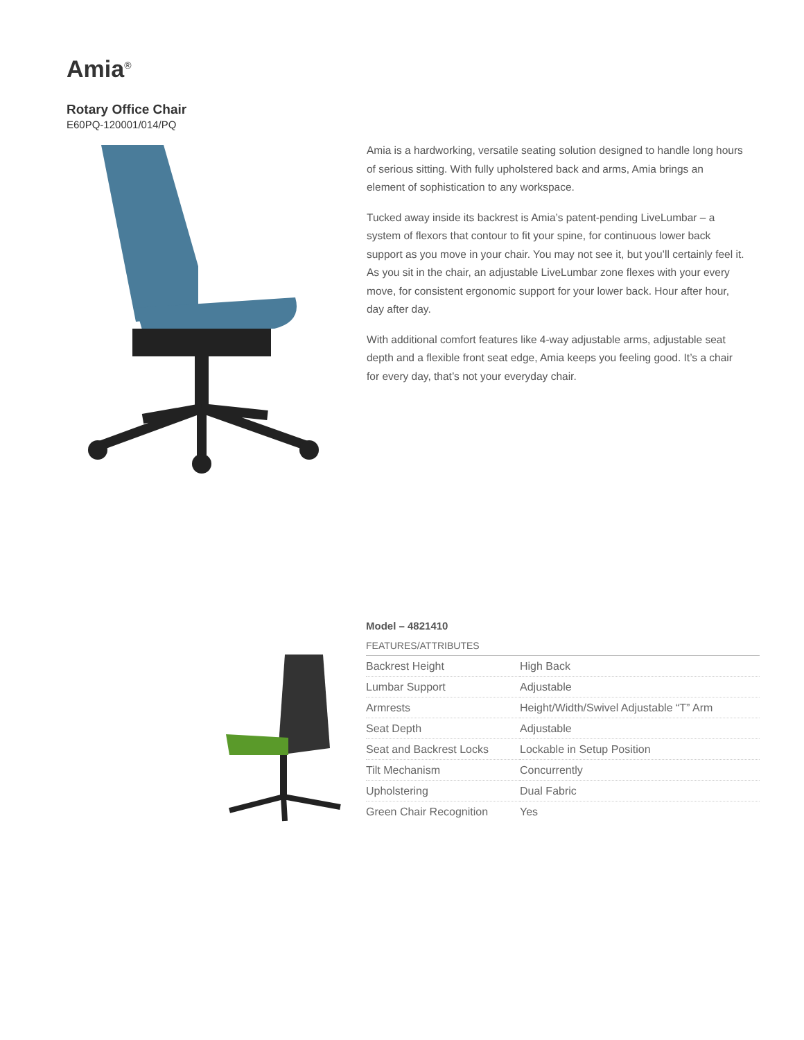Amia<sup>®</sup>
Rotary Office Chair
E60PQ-120001/014/PQ
Amia is a hardworking, versatile seating solution designed to handle long hours of serious sitting. With fully upholstered back and arms, Amia brings an element of sophistication to any workspace.
Tucked away inside its backrest is Amia’s patent-pending LiveLumbar – a system of flexors that contour to fit your spine, for continuous lower back support as you move in your chair. You may not see it, but you’ll certainly feel it. As you sit in the chair, an adjustable LiveLumbar zone flexes with your every move, for consistent ergonomic support for your lower back. Hour after hour, day after day.
With additional comfort features like 4-way adjustable arms, adjustable seat depth and a flexible front seat edge, Amia keeps you feeling good. It’s a chair for every day, that’s not your everyday chair.
Model – 4821410
FEATURES/ATTRIBUTES
| Backrest Height | High Back |
| Lumbar Support | Adjustable |
| Armrests | Height/Width/Swivel Adjustable “T” Arm |
| Seat Depth | Adjustable |
| Seat and Backrest Locks | Lockable in Setup Position |
| Tilt Mechanism | Concurrently |
| Upholstering | Dual Fabric |
| Green Chair Recognition | Yes |